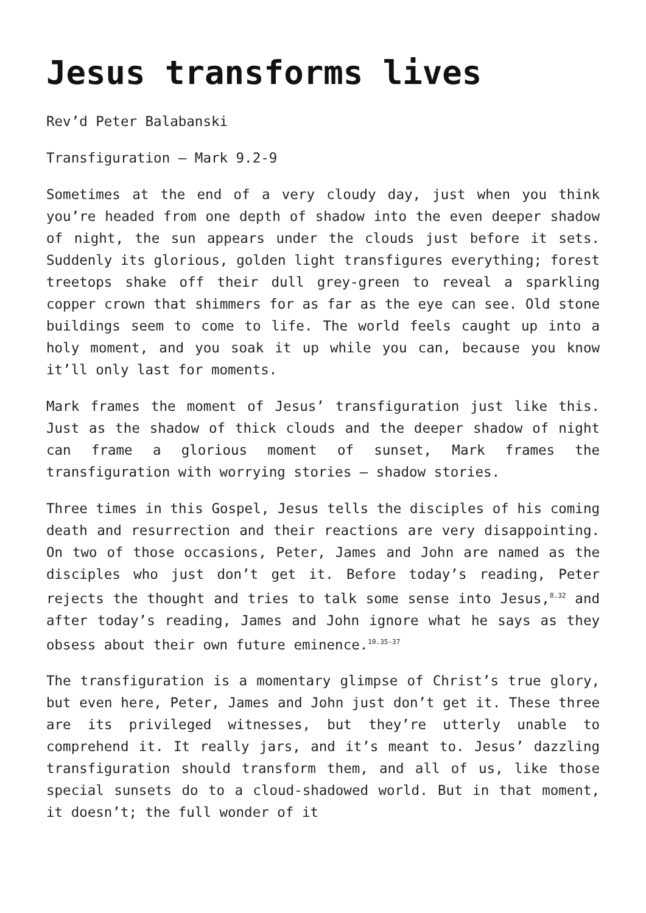Jesus transforms lives
Rev’d Peter Balabanski
Transfiguration – Mark 9.2-9
Sometimes at the end of a very cloudy day, just when you think you’re headed from one depth of shadow into the even deeper shadow of night, the sun appears under the clouds just before it sets. Suddenly its glorious, golden light transfigures everything; forest treetops shake off their dull grey-green to reveal a sparkling copper crown that shimmers for as far as the eye can see. Old stone buildings seem to come to life. The world feels caught up into a holy moment, and you soak it up while you can, because you know it’ll only last for moments.
Mark frames the moment of Jesus’ transfiguration just like this. Just as the shadow of thick clouds and the deeper shadow of night can frame a glorious moment of sunset, Mark frames the transfiguration with worrying stories – shadow stories.
Three times in this Gospel, Jesus tells the disciples of his coming death and resurrection and their reactions are very disappointing. On two of those occasions, Peter, James and John are named as the disciples who just don’t get it. Before today’s reading, Peter rejects the thought and tries to talk some sense into Jesus,<sup>8.32</sup> and after today’s reading, James and John ignore what he says as they obsess about their own future eminence.<sup>10.35-37</sup>
The transfiguration is a momentary glimpse of Christ’s true glory, but even here, Peter, James and John just don’t get it. These three are its privileged witnesses, but they’re utterly unable to comprehend it. It really jars, and it’s meant to. Jesus’ dazzling transfiguration should transform them, and all of us, like those special sunsets do to a cloud-shadowed world. But in that moment, it doesn’t; the full wonder of it